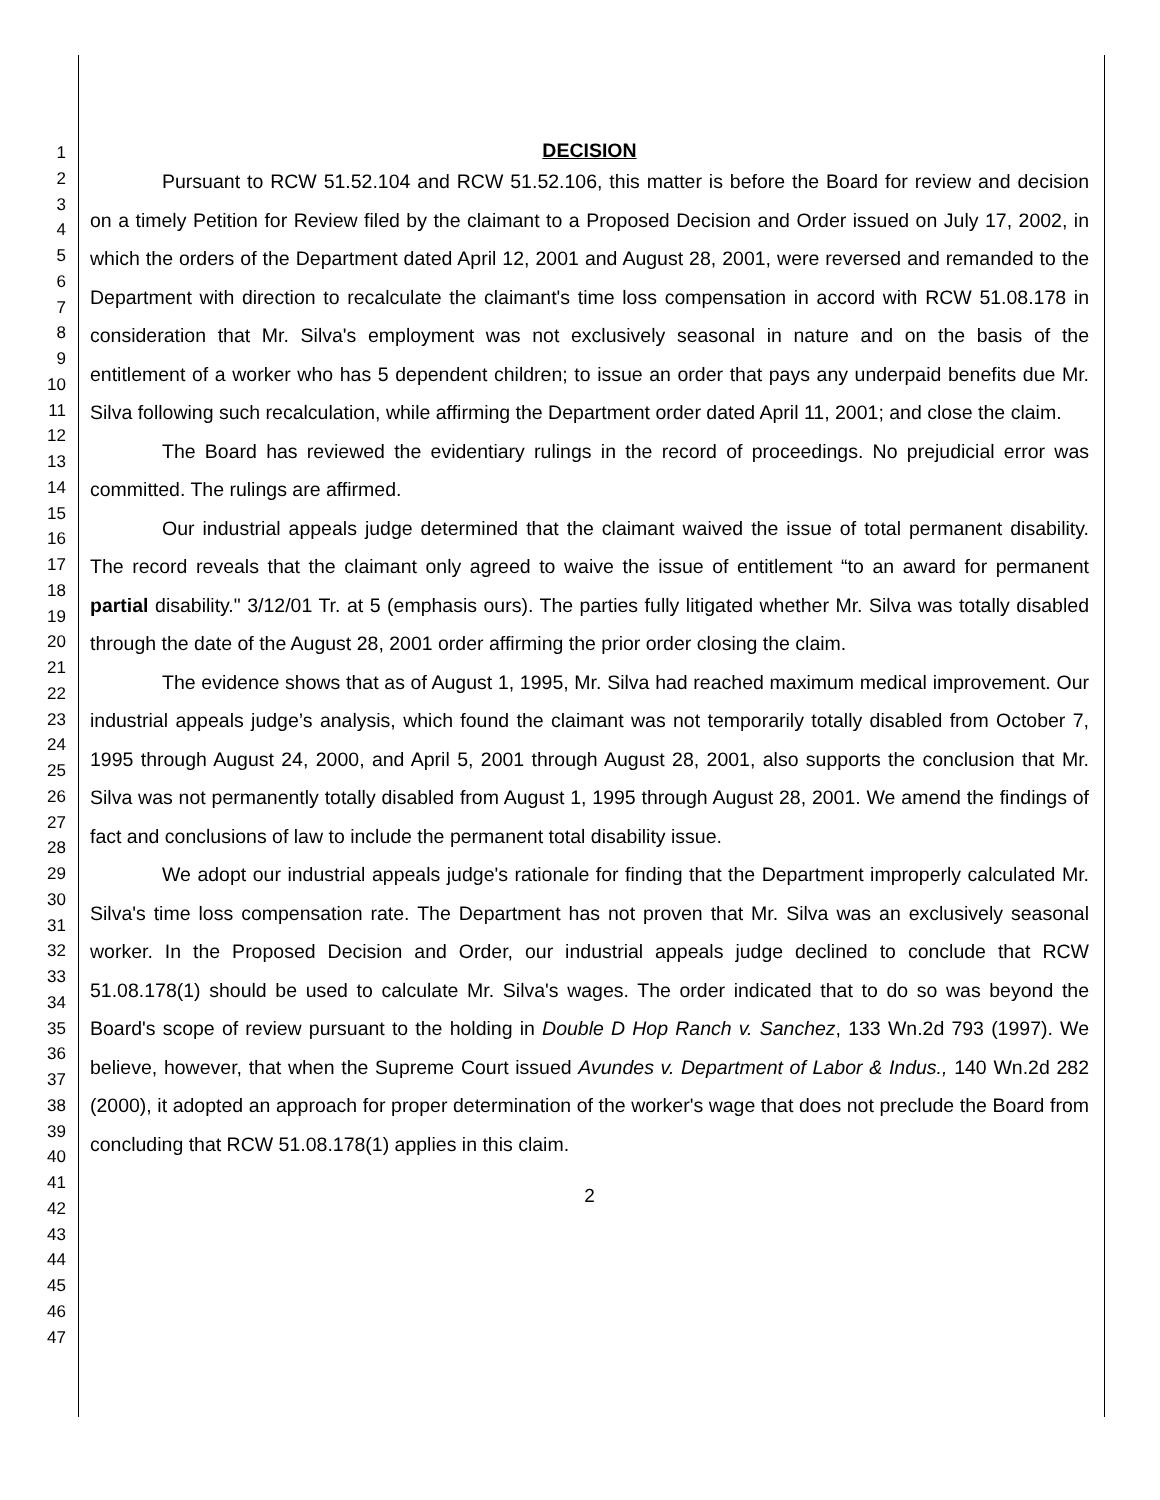1
2
3
4
5
6
7
8
9
10
11
12
13
14
15
16
17
18
19
20
21
22
23
24
25
26
27
28
29
30
31
32
33
34
35
36
37
38
39
40
41
42
43
44
45
46
47
DECISION
Pursuant to RCW 51.52.104 and RCW 51.52.106, this matter is before the Board for review and decision on a timely Petition for Review filed by the claimant to a Proposed Decision and Order issued on July 17, 2002, in which the orders of the Department dated April 12, 2001 and August 28, 2001, were reversed and remanded to the Department with direction to recalculate the claimant's time loss compensation in accord with RCW 51.08.178 in consideration that Mr. Silva's employment was not exclusively seasonal in nature and on the basis of the entitlement of a worker who has 5 dependent children; to issue an order that pays any underpaid benefits due Mr. Silva following such recalculation, while affirming the Department order dated April 11, 2001; and close the claim.
The Board has reviewed the evidentiary rulings in the record of proceedings. No prejudicial error was committed. The rulings are affirmed.
Our industrial appeals judge determined that the claimant waived the issue of total permanent disability. The record reveals that the claimant only agreed to waive the issue of entitlement “to an award for permanent partial disability." 3/12/01 Tr. at 5 (emphasis ours). The parties fully litigated whether Mr. Silva was totally disabled through the date of the August 28, 2001 order affirming the prior order closing the claim.
The evidence shows that as of August 1, 1995, Mr. Silva had reached maximum medical improvement. Our industrial appeals judge’s analysis, which found the claimant was not temporarily totally disabled from October 7, 1995 through August 24, 2000, and April 5, 2001 through August 28, 2001, also supports the conclusion that Mr. Silva was not permanently totally disabled from August 1, 1995 through August 28, 2001. We amend the findings of fact and conclusions of law to include the permanent total disability issue.
We adopt our industrial appeals judge's rationale for finding that the Department improperly calculated Mr. Silva's time loss compensation rate. The Department has not proven that Mr. Silva was an exclusively seasonal worker. In the Proposed Decision and Order, our industrial appeals judge declined to conclude that RCW 51.08.178(1) should be used to calculate Mr. Silva's wages. The order indicated that to do so was beyond the Board's scope of review pursuant to the holding in Double D Hop Ranch v. Sanchez, 133 Wn.2d 793 (1997). We believe, however, that when the Supreme Court issued Avundes v. Department of Labor & Indus., 140 Wn.2d 282 (2000), it adopted an approach for proper determination of the worker's wage that does not preclude the Board from concluding that RCW 51.08.178(1) applies in this claim.
2